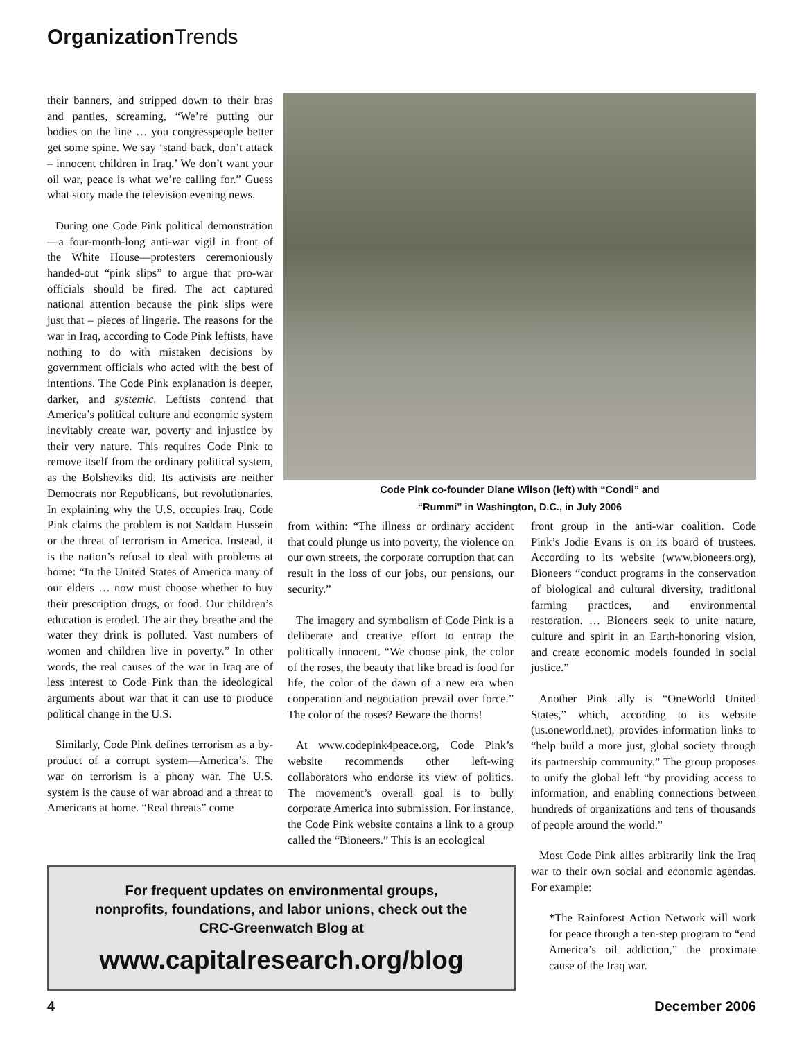Organization Trends
their banners, and stripped down to their bras and panties, screaming, “We’re putting our bodies on the line … you congresspeople better get some spine. We say ‘stand back, don’t attack – innocent children in Iraq.’ We don’t want your oil war, peace is what we’re calling for.” Guess what story made the television evening news.
During one Code Pink political demonstration—a four-month-long anti-war vigil in front of the White House—protesters ceremoniously handed-out “pink slips” to argue that pro-war officials should be fired. The act captured national attention because the pink slips were just that – pieces of lingerie. The reasons for the war in Iraq, according to Code Pink leftists, have nothing to do with mistaken decisions by government officials who acted with the best of intentions. The Code Pink explanation is deeper, darker, and systemic. Leftists contend that America’s political culture and economic system inevitably create war, poverty and injustice by their very nature. This requires Code Pink to remove itself from the ordinary political system, as the Bolsheviks did. Its activists are neither Democrats nor Republicans, but revolutionaries. In explaining why the U.S. occupies Iraq, Code Pink claims the problem is not Saddam Hussein or the threat of terrorism in America. Instead, it is the nation’s refusal to deal with problems at home: “In the United States of America many of our elders … now must choose whether to buy their prescription drugs, or food. Our children’s education is eroded. The air they breathe and the water they drink is polluted. Vast numbers of women and children live in poverty.” In other words, the real causes of the war in Iraq are of less interest to Code Pink than the ideological arguments about war that it can use to produce political change in the U.S.
Similarly, Code Pink defines terrorism as a by-product of a corrupt system—America’s. The war on terrorism is a phony war. The U.S. system is the cause of war abroad and a threat to Americans at home. “Real threats” come
Code Pink co-founder Diane Wilson (left) with “Condi” and
“Rummi” in Washington, D.C., in July 2006
from within: “The illness or ordinary accident that could plunge us into poverty, the violence on our own streets, the corporate corruption that can result in the loss of our jobs, our pensions, our security.”
The imagery and symbolism of Code Pink is a deliberate and creative effort to entrap the politically innocent. “We choose pink, the color of the roses, the beauty that like bread is food for life, the color of the dawn of a new era when cooperation and negotiation prevail over force.” The color of the roses? Beware the thorns!
At www.codepink4peace.org, Code Pink’s website recommends other left-wing collaborators who endorse its view of politics. The movement’s overall goal is to bully corporate America into submission. For instance, the Code Pink website contains a link to a group called the “Bioneers.” This is an ecological
front group in the anti-war coalition. Code Pink’s Jodie Evans is on its board of trustees. According to its website (www.bioneers.org), Bioneers “conduct programs in the conservation of biological and cultural diversity, traditional farming practices, and environmental restoration. … Bioneers seek to unite nature, culture and spirit in an Earth-honoring vision, and create economic models founded in social justice.”
Another Pink ally is “OneWorld United States,” which, according to its website (us.oneworld.net), provides information links to “help build a more just, global society through its partnership community.” The group proposes to unify the global left “by providing access to information, and enabling connections between hundreds of organizations and tens of thousands of people around the world.”
Most Code Pink allies arbitrarily link the Iraq war to their own social and economic agendas. For example:
*The Rainforest Action Network will work for peace through a ten-step program to “end America’s oil addiction,” the proximate cause of the Iraq war.
For frequent updates on environmental groups,
nonprofits, foundations, and labor unions, check out the
CRC-Greenwatch Blog at
www.capitalresearch.org/blog
4 December 2006